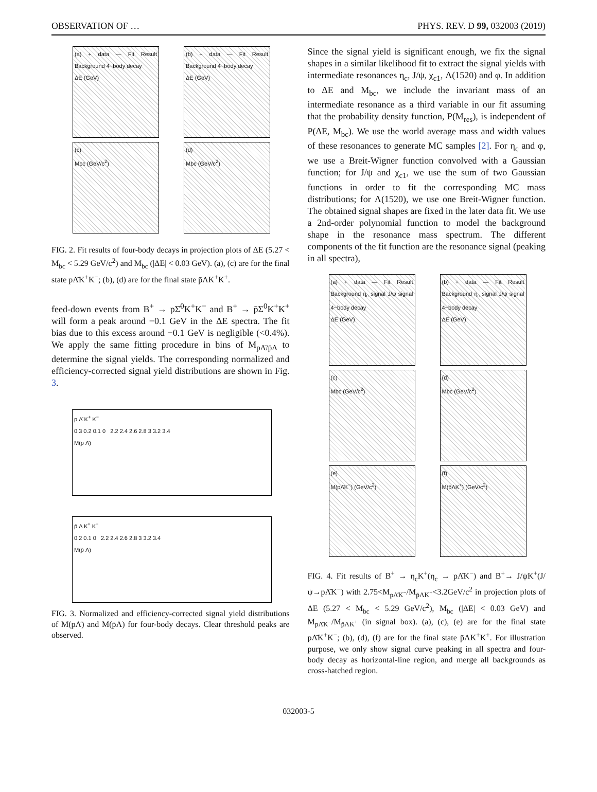OBSERVATION OF … PHYS. REV. D 99, 032003 (2019)
(a) + data — Fit Result Background 4−body decay
ΔE (GeV)
(b) + data — Fit Result Background 4−body decay
ΔE (GeV)
(c)
Mbc (GeV/c<sup>2</sup>)
(d)
Mbc (GeV/c<sup>2</sup>)
FIG. 2. Fit results of four-body decays in projection plots of ΔE (5.27 < M<sub>bc</sub> < 5.29 GeV/c<sup>2</sup>) and M<sub>bc</sub> (|ΔE| < 0.03 GeV). (a), (c) are for the final state pΛ̄K<sup>+</sup>K<sup>−</sup>; (b), (d) are for the final state p̄ΛK<sup>+</sup>K<sup>+</sup>.
feed-down events from B<sup>+</sup> → pΣ̄<sup>0</sup>K<sup>+</sup>K<sup>−</sup> and B<sup>+</sup> → p̄Σ<sup>0</sup>K<sup>+</sup>K<sup>+</sup> will form a peak around −0.1 GeV in the ΔE spectra. The fit bias due to this excess around −0.1 GeV is negligible (<0.4%). We apply the same fitting procedure in bins of M<sub>pΛ̄/p̄Λ</sub> to determine the signal yields. The corresponding normalized and efficiency-corrected signal yield distributions are shown in Fig. 3.
p Λ̄ K<sup>+</sup> K<sup>−</sup>
0.3 0.2 0.1 0 2.2 2.4 2.6 2.8 3 3.2 3.4
M(p Λ̄)
p̄ Λ K<sup>+</sup> K<sup>+</sup>
0.2 0.1 0 2.2 2.4 2.6 2.8 3 3.2 3.4
M(p̄ Λ)
FIG. 3. Normalized and efficiency-corrected signal yield distributions of M(pΛ̄) and M(p̄Λ) for four-body decays. Clear threshold peaks are observed.
Since the signal yield is significant enough, we fix the signal shapes in a similar likelihood fit to extract the signal yields with intermediate resonances η<sub>c</sub>, J/ψ, χ<sub>c1</sub>, Λ(1520) and φ. In addition to ΔE and M<sub>bc</sub>, we include the invariant mass of an intermediate resonance as a third variable in our fit assuming that the probability density function, P(M<sub>res</sub>), is independent of P(ΔE, M<sub>bc</sub>). We use the world average mass and width values of these resonances to generate MC samples [2]. For η<sub>c</sub> and φ, we use a Breit-Wigner function convolved with a Gaussian function; for J/ψ and χ<sub>c1</sub>, we use the sum of two Gaussian functions in order to fit the corresponding MC mass distributions; for Λ(1520), we use one Breit-Wigner function. The obtained signal shapes are fixed in the later data fit. We use a 2nd-order polynomial function to model the background shape in the resonance mass spectrum. The different components of the fit function are the resonance signal (peaking in all spectra),
(a) + data — Fit Result Background η<sub>c</sub> signal J/ψ signal 4−body decay
ΔE (GeV)
(b) + data — Fit Result Background η<sub>c</sub> signal J/ψ signal 4−body decay
ΔE (GeV)
(c)
Mbc (GeV/c<sup>2</sup>)
(d)
Mbc (GeV/c<sup>2</sup>)
(e)
M(pΛ̄K<sup>−</sup>) (GeV/c<sup>2</sup>)
(f)
M(p̄ΛK<sup>+</sup>) (GeV/c<sup>2</sup>)
FIG. 4. Fit results of B<sup>+</sup> → η<sub>c</sub>K<sup>+</sup>(η<sub>c</sub> → pΛ̄K<sup>−</sup>) and B<sup>+</sup>→ J/ψK<sup>+</sup>(J/ψ→pΛ̄K<sup>−</sup>) with 2.75<M<sub>pΛ̄K<sup>−</sup></sub>/M<sub>p̄ΛK<sup>+</sup></sub><3.2GeV/c<sup>2</sup> in projection plots of ΔE (5.27 < M<sub>bc</sub> < 5.29 GeV/c<sup>2</sup>), M<sub>bc</sub> (|ΔE| < 0.03 GeV) and M<sub>pΛ̄K<sup>−</sup></sub>/M<sub>p̄ΛK<sup>+</sup></sub> (in signal box). (a), (c), (e) are for the final state pΛ̄K<sup>+</sup>K<sup>−</sup>; (b), (d), (f) are for the final state p̄ΛK<sup>+</sup>K<sup>+</sup>. For illustration purpose, we only show signal curve peaking in all spectra and four-body decay as horizontal-line region, and merge all backgrounds as cross-hatched region.
032003-5